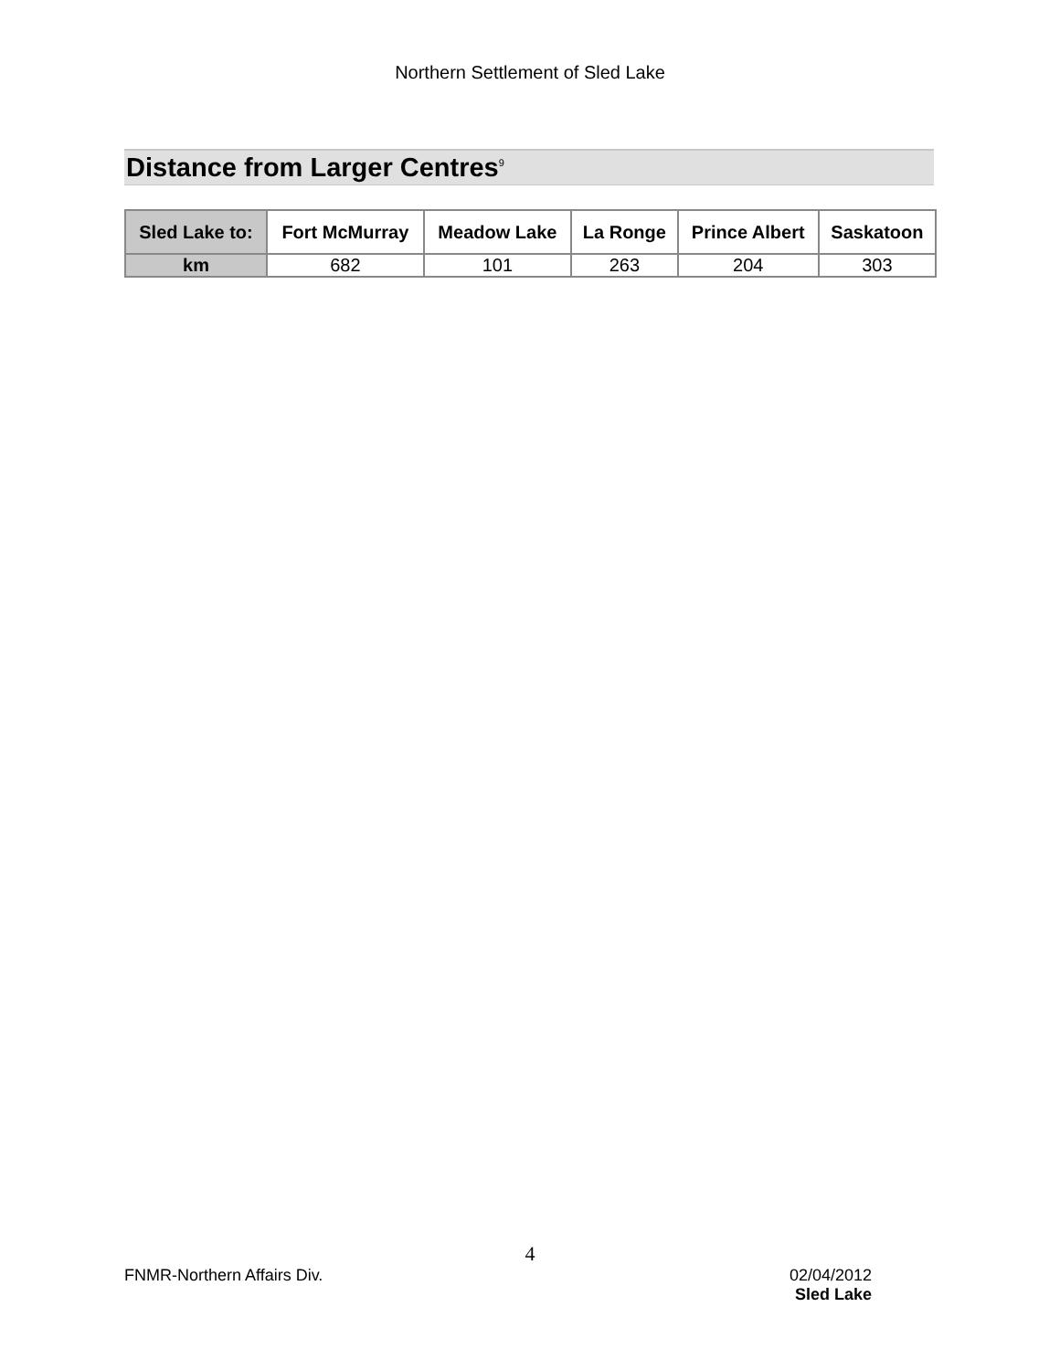Northern Settlement of Sled Lake
Distance from Larger Centres<sup>9</sup>
| Sled Lake to: | Fort McMurray | Meadow Lake | La Ronge | Prince Albert | Saskatoon |
| --- | --- | --- | --- | --- | --- |
| km | 682 | 101 | 263 | 204 | 303 |
4
FNMR-Northern Affairs Div. 02/04/2012
Sled Lake